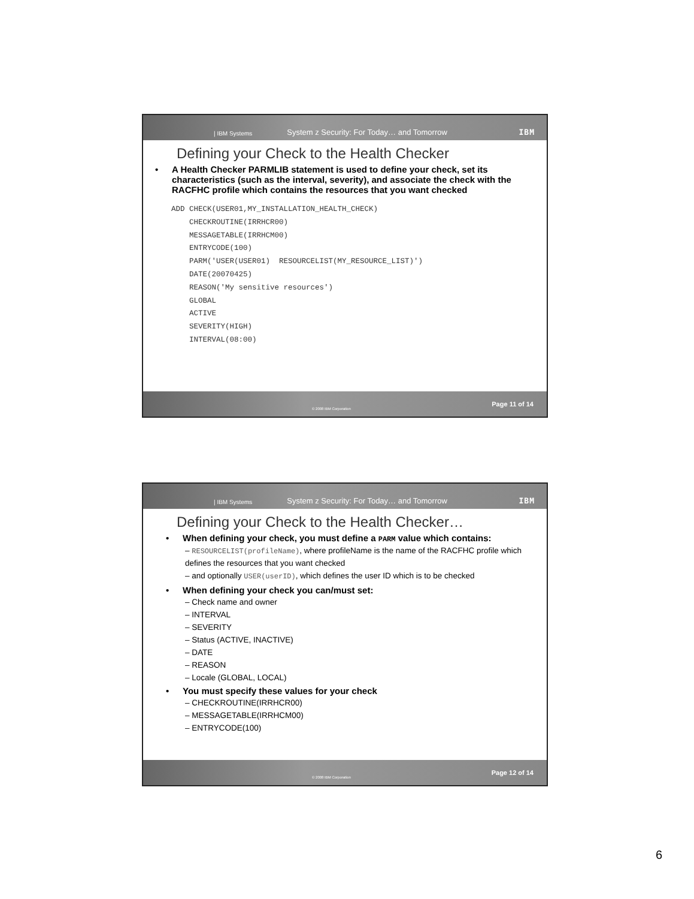| IBM Systems System z Security: For Today… and Tomorrow IBM
Defining your Check to the Health Checker
• A Health Checker PARMLIB statement is used to define your check, set its characteristics (such as the interval, severity), and associate the check with the RACFHC profile which contains the resources that you want checked
ADD CHECK(USER01,MY_INSTALLATION_HEALTH_CHECK)
    CHECKROUTINE(IRRHCR00)
    MESSAGETABLE(IRRHCM00)
    ENTRYCODE(100)
    PARM('USER(USER01)  RESOURCELIST(MY_RESOURCE_LIST)')
    DATE(20070425)
    REASON('My sensitive resources')
    GLOBAL
    ACTIVE
    SEVERITY(HIGH)
    INTERVAL(08:00)
© 2008 IBM Corporation Page 11 of 14
| IBM Systems System z Security: For Today… and Tomorrow IBM
Defining your Check to the Health Checker…
• When defining your check, you must define a PARM value which contains:
– RESOURCELIST(profileName), where profileName is the name of the RACFHC profile which defines the resources that you want checked
– and optionally USER(userID), which defines the user ID which is to be checked
• When defining your check you can/must set:
– Check name and owner
– INTERVAL
– SEVERITY
– Status (ACTIVE, INACTIVE)
– DATE
– REASON
– Locale (GLOBAL, LOCAL)
• You must specify these values for your check
– CHECKROUTINE(IRRHCR00)
– MESSAGETABLE(IRRHCM00)
– ENTRYCODE(100)
© 2008 IBM Corporation Page 12 of 14
6